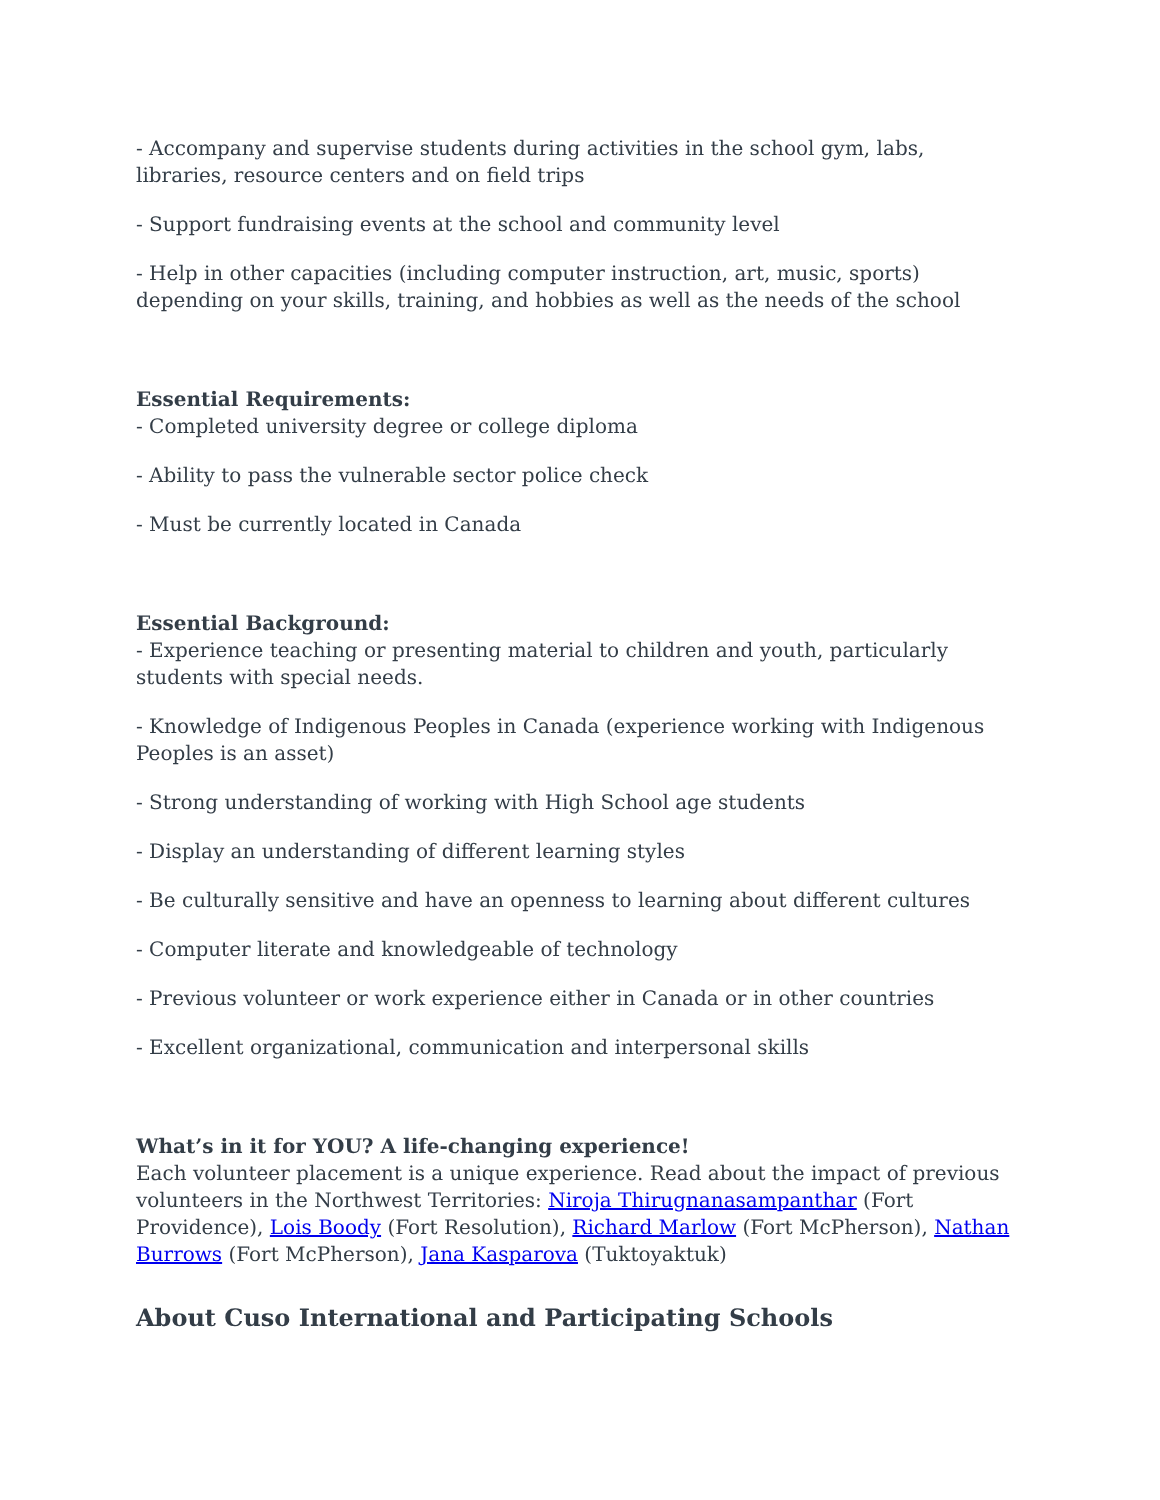- Accompany and supervise students during activities in the school gym, labs, libraries, resource centers and on field trips
- Support fundraising events at the school and community level
- Help in other capacities (including computer instruction, art, music, sports) depending on your skills, training, and hobbies as well as the needs of the school
Essential Requirements:
- Completed university degree or college diploma
- Ability to pass the vulnerable sector police check
- Must be currently located in Canada
Essential Background:
- Experience teaching or presenting material to children and youth, particularly students with special needs.
- Knowledge of Indigenous Peoples in Canada (experience working with Indigenous Peoples is an asset)
- Strong understanding of working with High School age students
- Display an understanding of different learning styles
- Be culturally sensitive and have an openness to learning about different cultures
- Computer literate and knowledgeable of technology
- Previous volunteer or work experience either in Canada or in other countries
- Excellent organizational, communication and interpersonal skills
What’s in it for YOU? A life-changing experience!
Each volunteer placement is a unique experience. Read about the impact of previous volunteers in the Northwest Territories: Niroja Thirugnanasampanthar (Fort Providence), Lois Boody (Fort Resolution), Richard Marlow (Fort McPherson), Nathan Burrows (Fort McPherson), Jana Kasparova (Tuktoyaktuk)
About Cuso International and Participating Schools